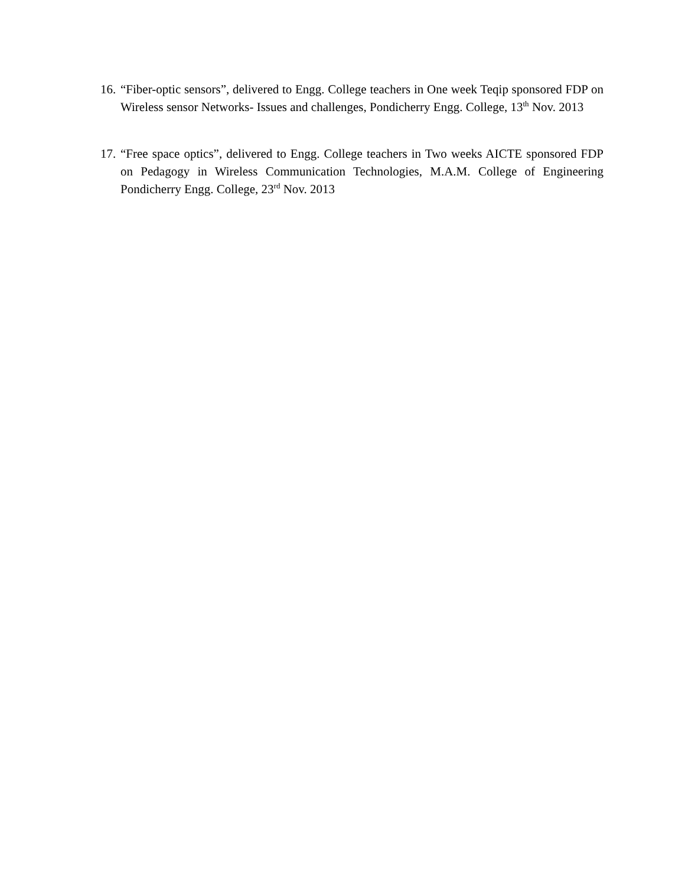16.
“Fiber-optic sensors”, delivered to Engg. College teachers in One week Teqip sponsored FDP on Wireless sensor Networks- Issues and challenges, Pondicherry Engg. College, 13<sup>th</sup> Nov. 2013
17.
“Free space optics”, delivered to Engg. College teachers in Two weeks AICTE sponsored FDP on Pedagogy in Wireless Communication Technologies, M.A.M. College of Engineering Pondicherry Engg. College, 23<sup>rd</sup> Nov. 2013